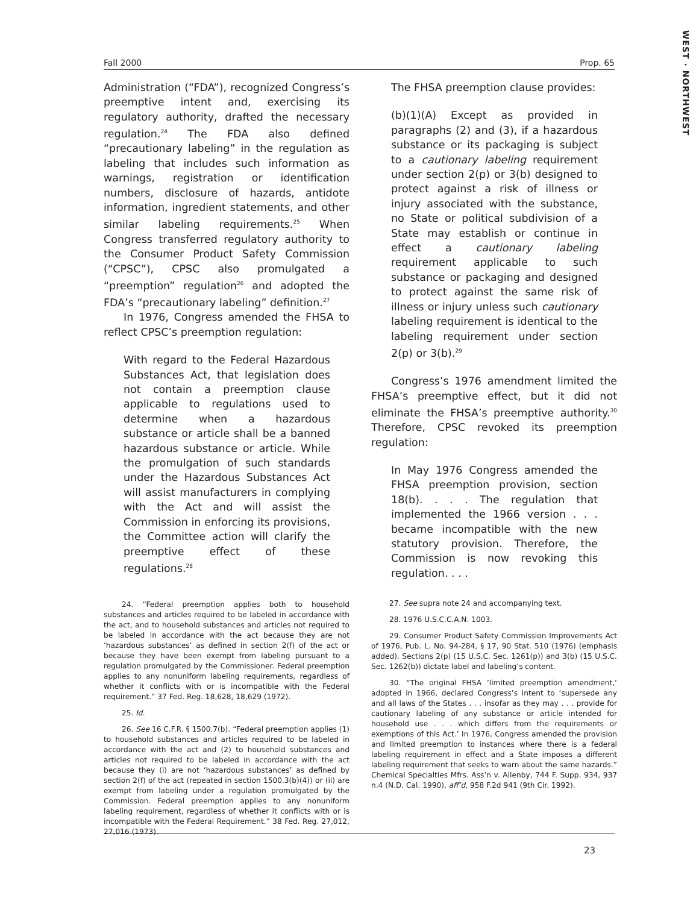WEST · NORTHWEST
Fall 2000 Prop. 65
Administration (“FDA”), recognized Congress’s preemptive intent and, exercising its regulatory authority, drafted the necessary regulation.<sup>24</sup> The FDA also defined “precautionary labeling” in the regulation as labeling that includes such information as warnings, registration or identification numbers, disclosure of hazards, antidote information, ingredient statements, and other similar labeling requirements.<sup>25</sup> When Congress transferred regulatory authority to the Consumer Product Safety Commission (“CPSC”), CPSC also promulgated a “preemption” regulation<sup>26</sup> and adopted the FDA’s “precautionary labeling” definition.<sup>27</sup>
In 1976, Congress amended the FHSA to reflect CPSC’s preemption regulation:
With regard to the Federal Hazardous Substances Act, that legislation does not contain a preemption clause applicable to regulations used to determine when a hazardous substance or article shall be a banned hazardous substance or article. While the promulgation of such standards under the Hazardous Substances Act will assist manufacturers in complying with the Act and will assist the Commission in enforcing its provisions, the Committee action will clarify the preemptive effect of these regulations.<sup>28</sup>
24. “Federal preemption applies both to household substances and articles required to be labeled in accordance with the act, and to household substances and articles not required to be labeled in accordance with the act because they are not ‘hazardous substances’ as defined in section 2(f) of the act or because they have been exempt from labeling pursuant to a regulation promulgated by the Commissioner. Federal preemption applies to any nonuniform labeling requirements, regardless of whether it conflicts with or is incompatible with the Federal requirement.” 37 Fed. Reg. 18,628, 18,629 (1972).
25. Id.
26. See 16 C.F.R. § 1500.7(b). “Federal preemption applies (1) to household substances and articles required to be labeled in accordance with the act and (2) to household substances and articles not required to be labeled in accordance with the act because they (i) are not ‘hazardous substances’ as defined by section 2(f) of the act (repeated in section 1500.3(b)(4)) or (ii) are exempt from labeling under a regulation promulgated by the Commission. Federal preemption applies to any nonuniform labeling requirement, regardless of whether it conflicts with or is incompatible with the Federal Requirement.” 38 Fed. Reg. 27,012, 27,016 (1973).
The FHSA preemption clause provides:
(b)(1)(A) Except as provided in paragraphs (2) and (3), if a hazardous substance or its packaging is subject to a cautionary labeling requirement under section 2(p) or 3(b) designed to protect against a risk of illness or injury associated with the substance, no State or political subdivision of a State may establish or continue in effect a cautionary labeling requirement applicable to such substance or packaging and designed to protect against the same risk of illness or injury unless such cautionary labeling requirement is identical to the labeling requirement under section 2(p) or 3(b).<sup>29</sup>
Congress’s 1976 amendment limited the FHSA’s preemptive effect, but it did not eliminate the FHSA’s preemptive authority.<sup>30</sup> Therefore, CPSC revoked its preemption regulation:
In May 1976 Congress amended the FHSA preemption provision, section 18(b). . . . The regulation that implemented the 1966 version . . . became incompatible with the new statutory provision. Therefore, the Commission is now revoking this regulation. . . .
27. See supra note 24 and accompanying text.
28. 1976 U.S.C.C.A.N. 1003.
29. Consumer Product Safety Commission Improvements Act of 1976, Pub. L. No. 94-284, § 17, 90 Stat. 510 (1976) (emphasis added). Sections 2(p) (15 U.S.C. Sec. 1261(p)) and 3(b) (15 U.S.C. Sec. 1262(b)) dictate label and labeling’s content.
30. “The original FHSA ‘limited preemption amendment,’ adopted in 1966, declared Congress’s intent to ‘supersede any and all laws of the States . . . insofar as they may . . . provide for cautionary labeling of any substance or article intended for household use . . . which differs from the requirements or exemptions of this Act.’ In 1976, Congress amended the provision and limited preemption to instances where there is a federal labeling requirement in effect and a State imposes a different labeling requirement that seeks to warn about the same hazards.” Chemical Specialties Mfrs. Ass’n v. Allenby, 744 F. Supp. 934, 937 n.4 (N.D. Cal. 1990), aff’d, 958 F.2d 941 (9th Cir. 1992).
23